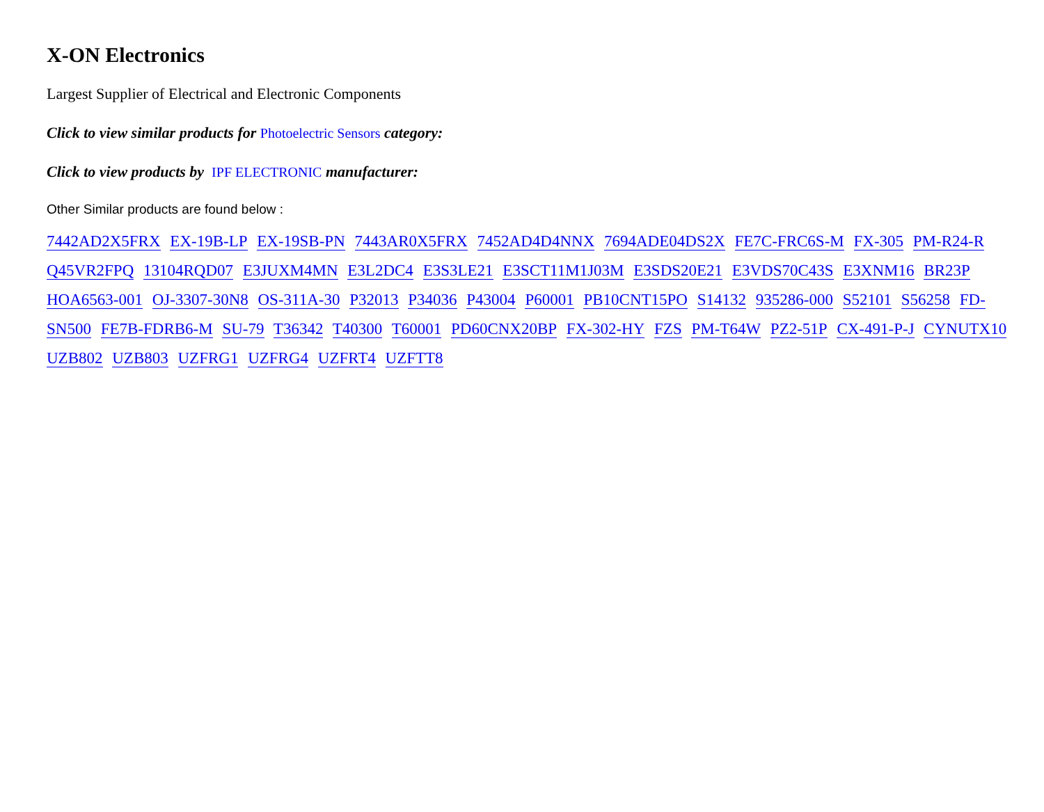X-ON Electronics
Largest Supplier of Electrical and Electronic Components
Click to view similar products for Photoelectric Sensors category:
Click to view products by IPF ELECTRONIC manufacturer:
Other Similar products are found below :
7442AD2X5FRX EX-19B-LP EX-19SB-PN 7443AR0X5FRX 7452AD4D4NNX 7694ADE04DS2X FE7C-FRC6S-M FX-305 PM-R24-R Q45VR2FPQ 13104RQD07 E3JUXM4MN E3L2DC4 E3S3LE21 E3SCT11M1J03M E3SDS20E21 E3VDS70C43S E3XNM16 BR23P HOA6563-001 OJ-3307-30N8 OS-311A-30 P32013 P34036 P43004 P60001 PB10CNT15PO S14132 935286-000 S52101 S56258 FD-SN500 FE7B-FDRB6-M SU-79 T36342 T40300 T60001 PD60CNX20BP FX-302-HY FZS PM-T64W PZ2-51P CX-491-P-J CYNUTX10 UZB802 UZB803 UZFRG1 UZFRG4 UZFRT4 UZFTT8